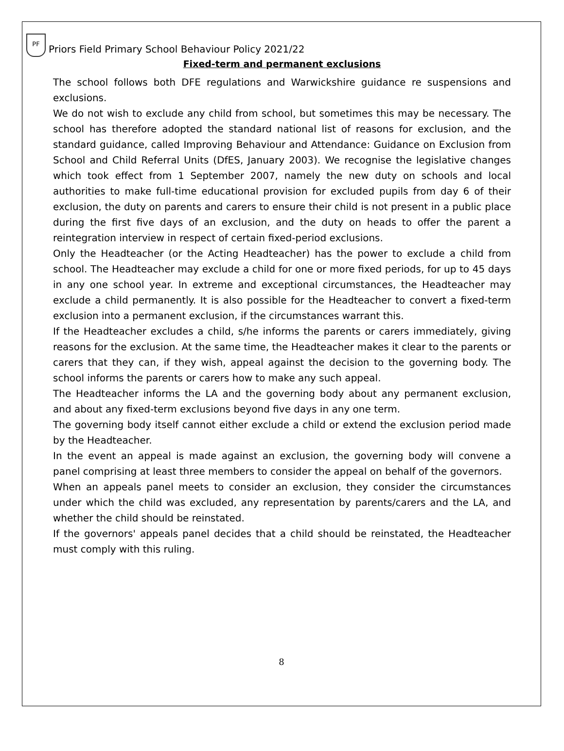PF
Priors Field Primary School Behaviour Policy 2021/22
Fixed-term and permanent exclusions
The school follows both DFE regulations and Warwickshire guidance re suspensions and exclusions.
We do not wish to exclude any child from school, but sometimes this may be necessary. The school has therefore adopted the standard national list of reasons for exclusion, and the standard guidance, called Improving Behaviour and Attendance: Guidance on Exclusion from School and Child Referral Units (DfES, January 2003). We recognise the legislative changes which took effect from 1 September 2007, namely the new duty on schools and local authorities to make full-time educational provision for excluded pupils from day 6 of their exclusion, the duty on parents and carers to ensure their child is not present in a public place during the first five days of an exclusion, and the duty on heads to offer the parent a reintegration interview in respect of certain fixed-period exclusions.
Only the Headteacher (or the Acting Headteacher) has the power to exclude a child from school. The Headteacher may exclude a child for one or more fixed periods, for up to 45 days in any one school year. In extreme and exceptional circumstances, the Headteacher may exclude a child permanently. It is also possible for the Headteacher to convert a fixed-term exclusion into a permanent exclusion, if the circumstances warrant this.
If the Headteacher excludes a child, s/he informs the parents or carers immediately, giving reasons for the exclusion. At the same time, the Headteacher makes it clear to the parents or carers that they can, if they wish, appeal against the decision to the governing body. The school informs the parents or carers how to make any such appeal.
The Headteacher informs the LA and the governing body about any permanent exclusion, and about any fixed-term exclusions beyond five days in any one term.
The governing body itself cannot either exclude a child or extend the exclusion period made by the Headteacher.
In the event an appeal is made against an exclusion, the governing body will convene a panel comprising at least three members to consider the appeal on behalf of the governors.
When an appeals panel meets to consider an exclusion, they consider the circumstances under which the child was excluded, any representation by parents/carers and the LA, and whether the child should be reinstated.
If the governors' appeals panel decides that a child should be reinstated, the Headteacher must comply with this ruling.
8